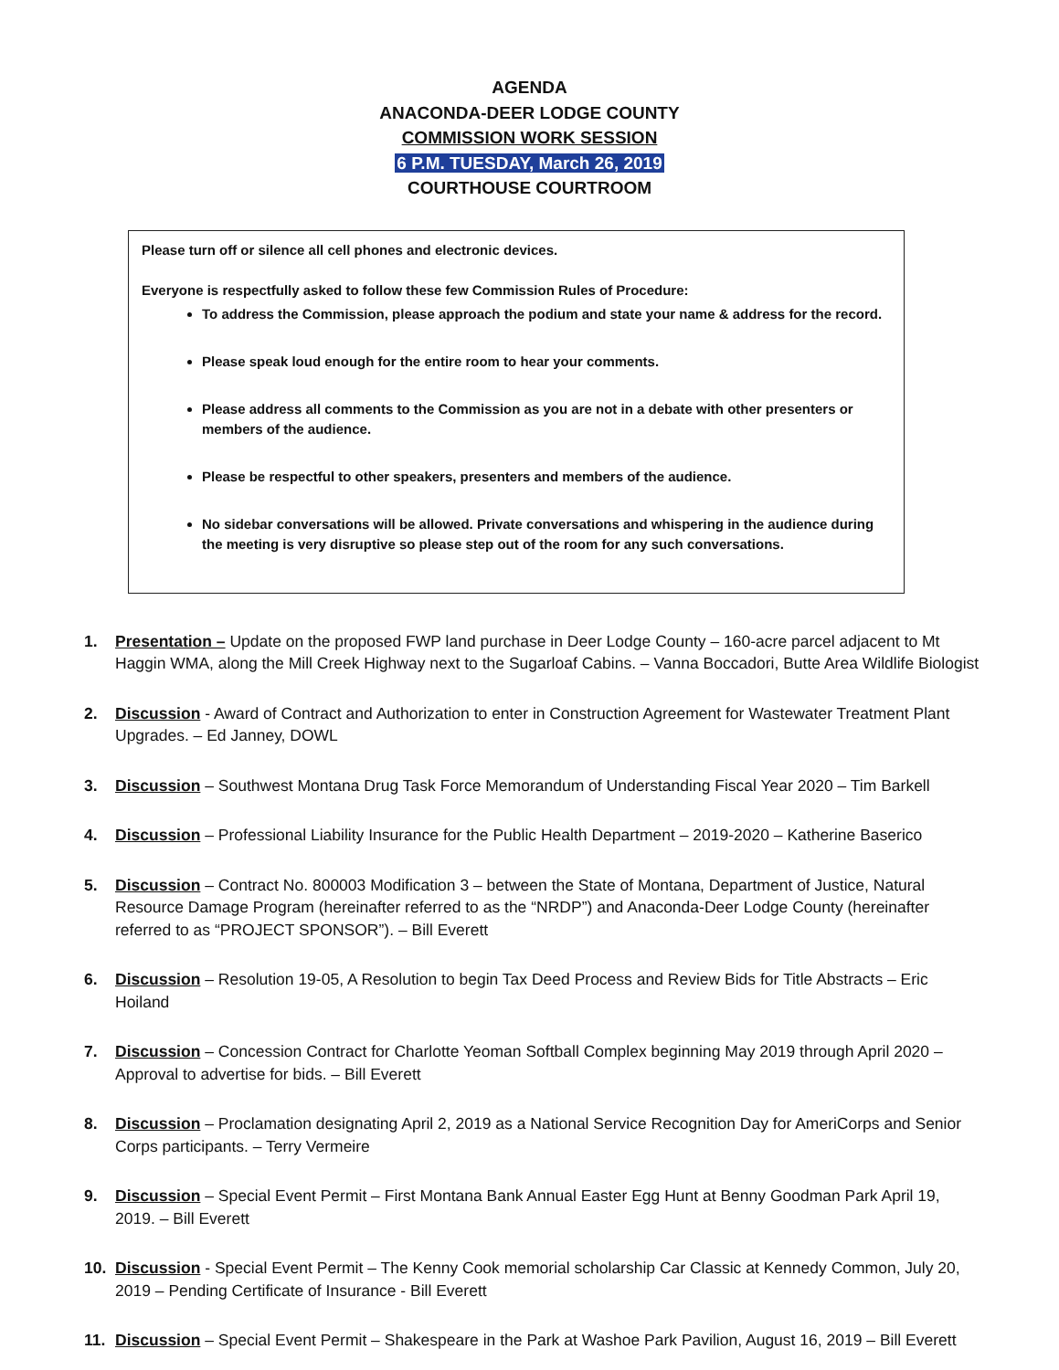AGENDA
ANACONDA-DEER LODGE COUNTY
COMMISSION WORK SESSION
6 P.M. TUESDAY, March 26, 2019
COURTHOUSE COURTROOM
Please turn off or silence all cell phones and electronic devices.
Everyone is respectfully asked to follow these few Commission Rules of Procedure:
To address the Commission, please approach the podium and state your name & address for the record.
Please speak loud enough for the entire room to hear your comments.
Please address all comments to the Commission as you are not in a debate with other presenters or members of the audience.
Please be respectful to other speakers, presenters and members of the audience.
No sidebar conversations will be allowed. Private conversations and whispering in the audience during the meeting is very disruptive so please step out of the room for any such conversations.
1. Presentation – Update on the proposed FWP land purchase in Deer Lodge County – 160-acre parcel adjacent to Mt Haggin WMA, along the Mill Creek Highway next to the Sugarloaf Cabins. – Vanna Boccadori, Butte Area Wildlife Biologist
2. Discussion - Award of Contract and Authorization to enter in Construction Agreement for Wastewater Treatment Plant Upgrades. – Ed Janney, DOWL
3. Discussion – Southwest Montana Drug Task Force Memorandum of Understanding Fiscal Year 2020 – Tim Barkell
4. Discussion – Professional Liability Insurance for the Public Health Department – 2019-2020 – Katherine Baserico
5. Discussion – Contract No. 800003 Modification 3 – between the State of Montana, Department of Justice, Natural Resource Damage Program (hereinafter referred to as the “NRDP”) and Anaconda-Deer Lodge County (hereinafter referred to as “PROJECT SPONSOR”). – Bill Everett
6. Discussion – Resolution 19-05, A Resolution to begin Tax Deed Process and Review Bids for Title Abstracts – Eric Hoiland
7. Discussion – Concession Contract for Charlotte Yeoman Softball Complex beginning May 2019 through April 2020 – Approval to advertise for bids. – Bill Everett
8. Discussion – Proclamation designating April 2, 2019 as a National Service Recognition Day for AmeriCorps and Senior Corps participants. – Terry Vermeire
9. Discussion – Special Event Permit – First Montana Bank Annual Easter Egg Hunt at Benny Goodman Park April 19, 2019. – Bill Everett
10. Discussion - Special Event Permit – The Kenny Cook memorial scholarship Car Classic at Kennedy Common, July 20, 2019 – Pending Certificate of Insurance - Bill Everett
11. Discussion – Special Event Permit – Shakespeare in the Park at Washoe Park Pavilion, August 16, 2019 – Bill Everett